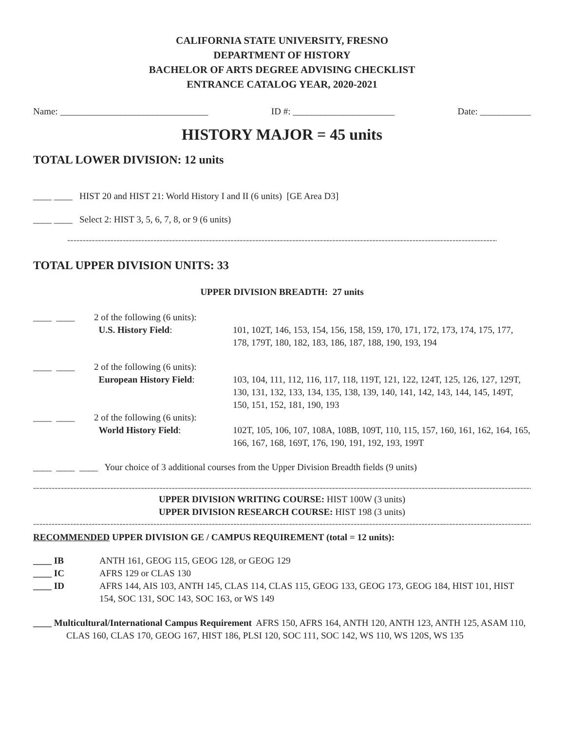CALIFORNIA STATE UNIVERSITY, FRESNO
DEPARTMENT OF HISTORY
BACHELOR OF ARTS DEGREE ADVISING CHECKLIST
ENTRANCE CATALOG YEAR, 2020-2021
Name: ________________________________ ID #: ______________________ Date: ___________
HISTORY MAJOR = 45 units
TOTAL LOWER DIVISION: 12 units
____ ____ HIST 20 and HIST 21: World History I and II (6 units) [GE Area D3]
____ ____ Select 2: HIST 3, 5, 6, 7, 8, or 9 (6 units)
--------------------------------------------------------------------------------------------------------------------------------------------------------------------
TOTAL UPPER DIVISION UNITS: 33
UPPER DIVISION BREADTH: 27 units
| ____ ____ | 2 of the following (6 units): U.S. History Field : | 101, 102T, 146, 153, 154, 156, 158, 159, 170, 171, 172, 173, 174, 175, 177, 178, 179T, 180, 182, 183, 186, 187, 188, 190, 193, 194 |
| ____ ____ | 2 of the following (6 units): European History Field : | 103, 104, 111, 112, 116, 117, 118, 119T, 121, 122, 124T, 125, 126, 127, 129T, 130, 131, 132, 133, 134, 135, 138, 139, 140, 141, 142, 143, 144, 145, 149T, 150, 151, 152, 181, 190, 193 |
| ____ ____ | 2 of the following (6 units): World History Field : | 102T, 105, 106, 107, 108A, 108B, 109T, 110, 115, 157, 160, 161, 162, 164, 165, 166, 167, 168, 169T, 176, 190, 191, 192, 193, 199T |
____ ____ ____ Your choice of 3 additional courses from the Upper Division Breadth fields (9 units)
------------------------------------------------------------------------------------------------------------------------------------------------------------------------------------------
UPPER DIVISION WRITING COURSE: HIST 100W (3 units)
UPPER DIVISION RESEARCH COURSE: HIST 198 (3 units)
------------------------------------------------------------------------------------------------------------------------------------------------------------------------------------------
RECOMMENDED UPPER DIVISION GE / CAMPUS REQUIREMENT (total = 12 units):
| ____ IB | ANTH 161, GEOG 115, GEOG 128, or GEOG 129 |
| ____ IC | AFRS 129 or CLAS 130 |
| ____ ID | AFRS 144, AIS 103, ANTH 145, CLAS 114, CLAS 115, GEOG 133, GEOG 173, GEOG 184, HIST 101, HIST 154, SOC 131, SOC 143, SOC 163, or WS 149 |
____ Multicultural/International Campus Requirement AFRS 150, AFRS 164, ANTH 120, ANTH 123, ANTH 125, ASAM 110, CLAS 160, CLAS 170, GEOG 167, HIST 186, PLSI 120, SOC 111, SOC 142, WS 110, WS 120S, WS 135